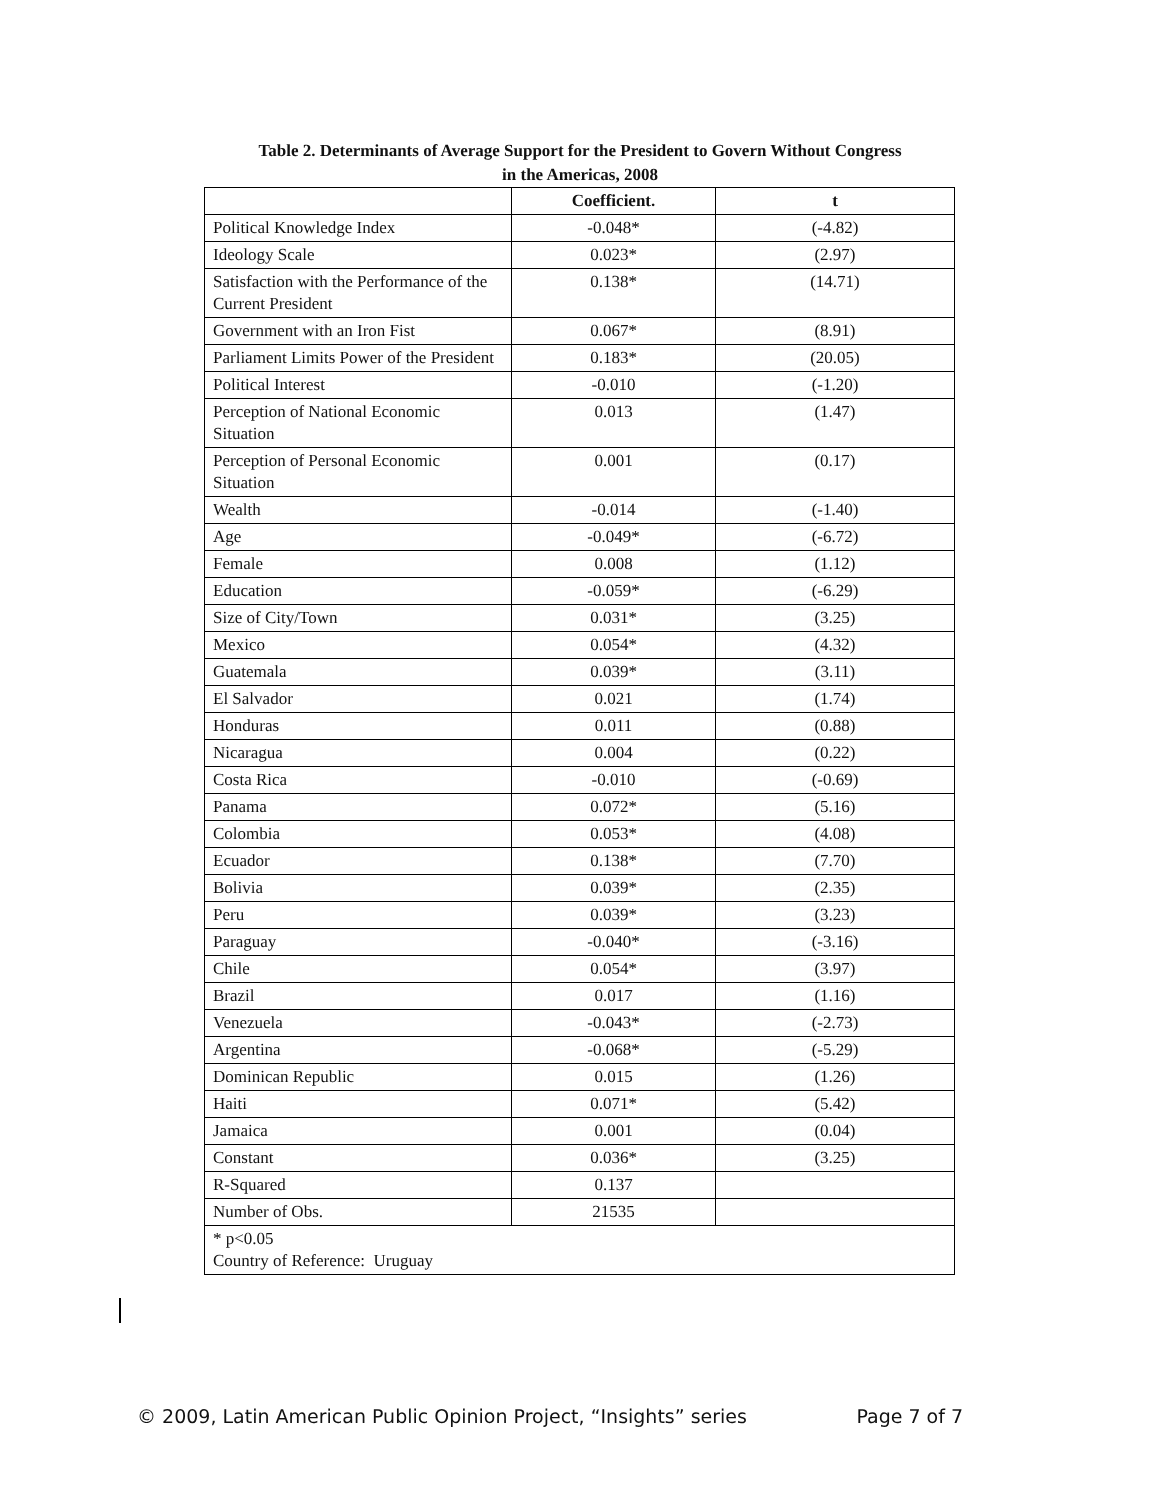Table 2. Determinants of Average Support for the President to Govern Without Congress
in the Americas, 2008
| | Coefficient. | t |
| --- | --- | --- |
| Political Knowledge Index | -0.048* | (-4.82) |
| Ideology Scale | 0.023* | (2.97) |
| Satisfaction with the Performance of the Current President | 0.138* | (14.71) |
| Government with an Iron Fist | 0.067* | (8.91) |
| Parliament Limits Power of the President | 0.183* | (20.05) |
| Political Interest | -0.010 | (-1.20) |
| Perception of National Economic Situation | 0.013 | (1.47) |
| Perception of Personal Economic Situation | 0.001 | (0.17) |
| Wealth | -0.014 | (-1.40) |
| Age | -0.049* | (-6.72) |
| Female | 0.008 | (1.12) |
| Education | -0.059* | (-6.29) |
| Size of City/Town | 0.031* | (3.25) |
| Mexico | 0.054* | (4.32) |
| Guatemala | 0.039* | (3.11) |
| El Salvador | 0.021 | (1.74) |
| Honduras | 0.011 | (0.88) |
| Nicaragua | 0.004 | (0.22) |
| Costa Rica | -0.010 | (-0.69) |
| Panama | 0.072* | (5.16) |
| Colombia | 0.053* | (4.08) |
| Ecuador | 0.138* | (7.70) |
| Bolivia | 0.039* | (2.35) |
| Peru | 0.039* | (3.23) |
| Paraguay | -0.040* | (-3.16) |
| Chile | 0.054* | (3.97) |
| Brazil | 0.017 | (1.16) |
| Venezuela | -0.043* | (-2.73) |
| Argentina | -0.068* | (-5.29) |
| Dominican Republic | 0.015 | (1.26) |
| Haiti | 0.071* | (5.42) |
| Jamaica | 0.001 | (0.04) |
| Constant | 0.036* | (3.25) |
| R-Squared | 0.137 | |
| Number of Obs. | 21535 | |
| * p<0.05 Country of Reference: Uruguay | | |
© 2009, Latin American Public Opinion Project, “Insights” series Page 7 of 7